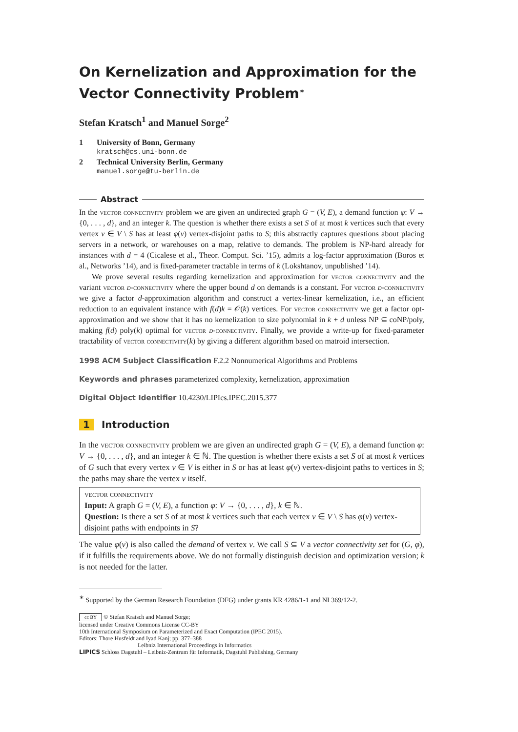On Kernelization and Approximation for the Vector Connectivity Problem<sup>∗</sup>
Stefan Kratsch<sup>1</sup> and Manuel Sorge<sup>2</sup>
1 University of Bonn, Germany
kratsch@cs.uni-bonn.de
2 Technical University Berlin, Germany
manuel.sorge@tu-berlin.de
Abstract
In the vector connectivity problem we are given an undirected graph G = (V, E), a demand function φ: V → {0, . . . , d}, and an integer k. The question is whether there exists a set S of at most k vertices such that every vertex v ∈ V \ S has at least φ(v) vertex-disjoint paths to S; this abstractly captures questions about placing servers in a network, or warehouses on a map, relative to demands. The problem is NP-hard already for instances with d = 4 (Cicalese et al., Theor. Comput. Sci. ’15), admits a log-factor approximation (Boros et al., Networks ’14), and is fixed-parameter tractable in terms of k (Lokshtanov, unpublished ’14).
We prove several results regarding kernelization and approximation for vector connectivity and the variant vector d-connectivity where the upper bound d on demands is a constant. For vector d-connectivity we give a factor d-approximation algorithm and construct a vertex-linear kernelization, i.e., an efficient reduction to an equivalent instance with f(d)k = 𝒪(k) vertices. For vector connectivity we get a factor opt-approximation and we show that it has no kernelization to size polynomial in k + d unless NP ⊆ coNP/poly, making f(d) poly(k) optimal for vector d-connectivity. Finally, we provide a write-up for fixed-parameter tractability of vector connectivity(k) by giving a different algorithm based on matroid intersection.
1998 ACM Subject Classification F.2.2 Nonnumerical Algorithms and Problems
Keywords and phrases parameterized complexity, kernelization, approximation
Digital Object Identifier 10.4230/LIPIcs.IPEC.2015.377
1 Introduction
In the vector connectivity problem we are given an undirected graph G = (V, E), a demand function φ: V → {0, . . . , d}, and an integer k ∈ ℕ. The question is whether there exists a set S of at most k vertices of G such that every vertex v ∈ V is either in S or has at least φ(v) vertex-disjoint paths to vertices in S; the paths may share the vertex v itself.
vector connectivity
Input: A graph G = (V, E), a function φ: V → {0, . . . , d}, k ∈ ℕ.
Question: Is there a set S of at most k vertices such that each vertex v ∈ V \ S has φ(v) vertex-disjoint paths with endpoints in S?
The value φ(v) is also called the demand of vertex v. We call S ⊆ V a vector connectivity set for (G, φ), if it fulfills the requirements above. We do not formally distinguish decision and optimization version; k is not needed for the latter.
<sup>∗</sup> Supported by the German Research Foundation (DFG) under grants KR 4286/1-1 and NI 369/12-2.
cc BY © Stefan Kratsch and Manuel Sorge;
licensed under Creative Commons License CC-BY
10th International Symposium on Parameterized and Exact Computation (IPEC 2015).
Editors: Thore Husfeldt and Iyad Kanj; pp. 377–388
Leibniz International Proceedings in Informatics
LIPICS Schloss Dagstuhl – Leibniz-Zentrum für Informatik, Dagstuhl Publishing, Germany